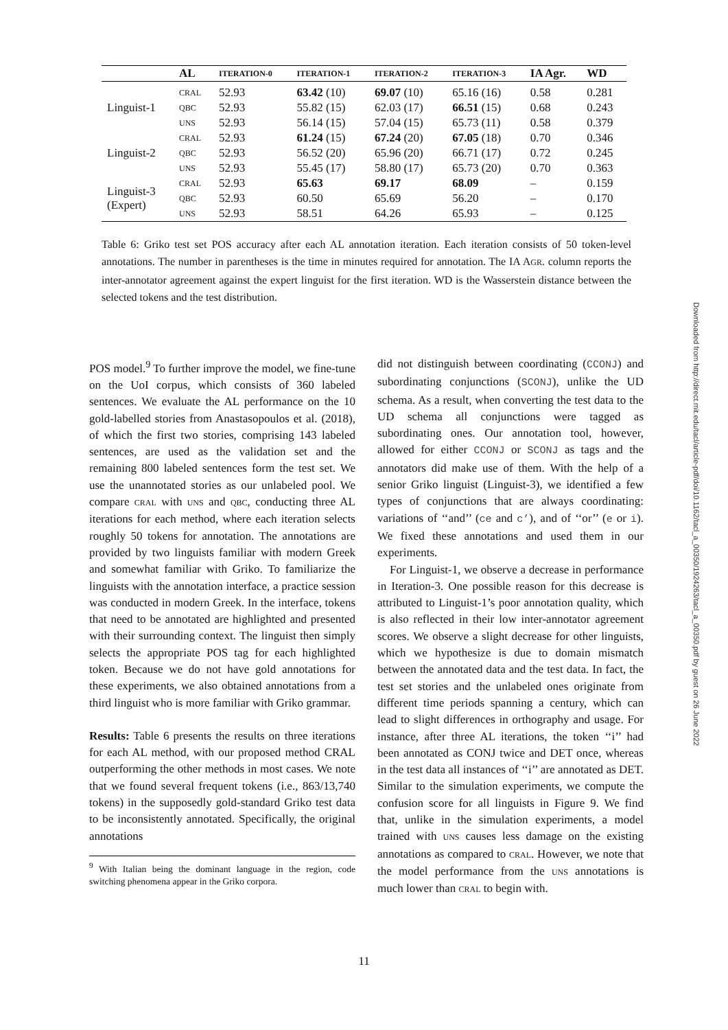| | AL | ITERATION-0 | ITERATION-1 | ITERATION-2 | ITERATION-3 | IA Agr. | WD |
| --- | --- | --- | --- | --- | --- | --- | --- |
| Linguist-1 | CRAL | 52.93 | 63.42 (10) | 69.07 (10) | 65.16 (16) | 0.58 | 0.281 |
| | QBC | 52.93 | 55.82 (15) | 62.03 (17) | 66.51 (15) | 0.68 | 0.243 |
| | UNS | 52.93 | 56.14 (15) | 57.04 (15) | 65.73 (11) | 0.58 | 0.379 |
| Linguist-2 | CRAL | 52.93 | 61.24 (15) | 67.24 (20) | 67.05 (18) | 0.70 | 0.346 |
| | QBC | 52.93 | 56.52 (20) | 65.96 (20) | 66.71 (17) | 0.72 | 0.245 |
| | UNS | 52.93 | 55.45 (17) | 58.80 (17) | 65.73 (20) | 0.70 | 0.363 |
| Linguist-3 (Expert) | CRAL | 52.93 | 65.63 | 69.17 | 68.09 | – | 0.159 |
| | QBC | 52.93 | 60.50 | 65.69 | 56.20 | – | 0.170 |
| | UNS | 52.93 | 58.51 | 64.26 | 65.93 | – | 0.125 |
Table 6: Griko test set POS accuracy after each AL annotation iteration. Each iteration consists of 50 token-level annotations. The number in parentheses is the time in minutes required for annotation. The IA AGR. column reports the inter-annotator agreement against the expert linguist for the first iteration. WD is the Wasserstein distance between the selected tokens and the test distribution.
POS model.<sup>9</sup> To further improve the model, we fine-tune on the UoI corpus, which consists of 360 labeled sentences. We evaluate the AL performance on the 10 gold-labelled stories from Anastasopoulos et al. (2018), of which the first two stories, comprising 143 labeled sentences, are used as the validation set and the remaining 800 labeled sentences form the test set. We use the unannotated stories as our unlabeled pool. We compare CRAL with UNS and QBC, conducting three AL iterations for each method, where each iteration selects roughly 50 tokens for annotation. The annotations are provided by two linguists familiar with modern Greek and somewhat familiar with Griko. To familiarize the linguists with the annotation interface, a practice session was conducted in modern Greek. In the interface, tokens that need to be annotated are highlighted and presented with their surrounding context. The linguist then simply selects the appropriate POS tag for each highlighted token. Because we do not have gold annotations for these experiments, we also obtained annotations from a third linguist who is more familiar with Griko grammar.
Results: Table 6 presents the results on three iterations for each AL method, with our proposed method CRAL outperforming the other methods in most cases. We note that we found several frequent tokens (i.e., 863/13,740 tokens) in the supposedly gold-standard Griko test data to be inconsistently annotated. Specifically, the original annotations
<sup>9</sup> With Italian being the dominant language in the region, code switching phenomena appear in the Griko corpora.
did not distinguish between coordinating (CCONJ) and subordinating conjunctions (SCONJ), unlike the UD schema. As a result, when converting the test data to the UD schema all conjunctions were tagged as subordinating ones. Our annotation tool, however, allowed for either CCONJ or SCONJ as tags and the annotators did make use of them. With the help of a senior Griko linguist (Linguist-3), we identified a few types of conjunctions that are always coordinating: variations of ‘‘and’’ (ce and c’), and of ‘‘or’’ (e or i). We fixed these annotations and used them in our experiments.
For Linguist-1, we observe a decrease in performance in Iteration-3. One possible reason for this decrease is attributed to Linguist-1’s poor annotation quality, which is also reflected in their low inter-annotator agreement scores. We observe a slight decrease for other linguists, which we hypothesize is due to domain mismatch between the annotated data and the test data. In fact, the test set stories and the unlabeled ones originate from different time periods spanning a century, which can lead to slight differences in orthography and usage. For instance, after three AL iterations, the token ‘‘i’’ had been annotated as CONJ twice and DET once, whereas in the test data all instances of ‘‘i’’ are annotated as DET. Similar to the simulation experiments, we compute the confusion score for all linguists in Figure 9. We find that, unlike in the simulation experiments, a model trained with UNS causes less damage on the existing annotations as compared to CRAL. However, we note that the model performance from the UNS annotations is much lower than CRAL to begin with.
11
Downloaded from http://direct.mit.edu/tacl/article-pdf/doi/10.1162/tacl_a_00350/1924263/tacl_a_00350.pdf by guest on 26 June 2022